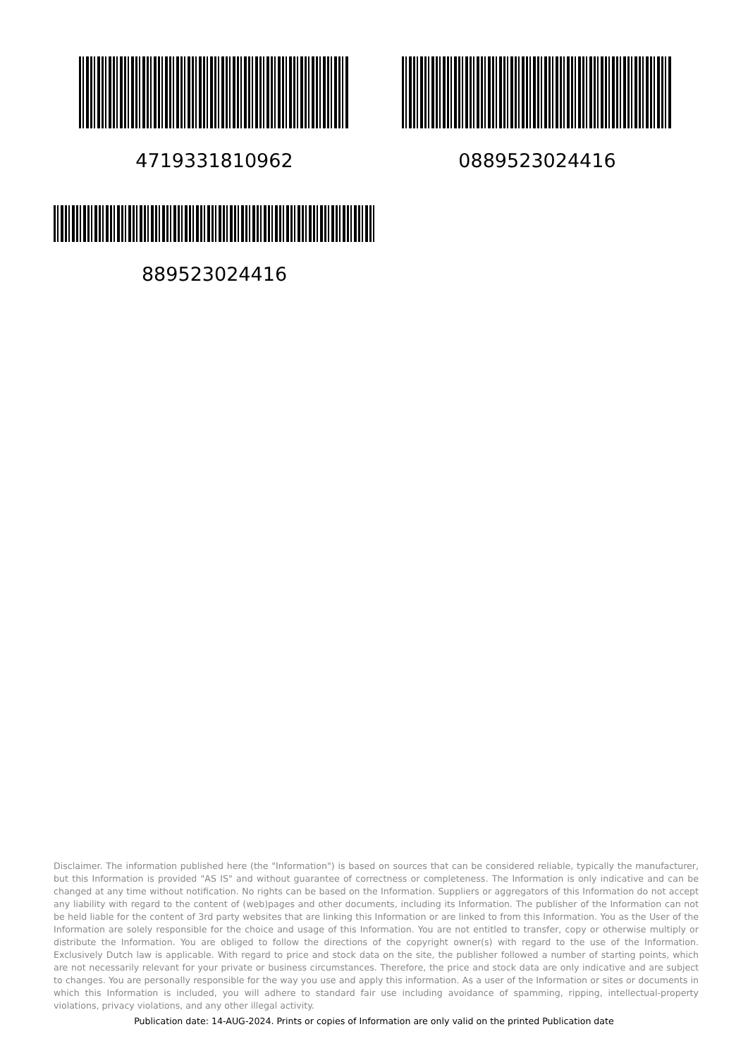4719331810962 0889523024416
889523024416
Disclaimer. The information published here (the "Information") is based on sources that can be considered reliable, typically the manufacturer, but this Information is provided "AS IS" and without guarantee of correctness or completeness. The Information is only indicative and can be changed at any time without notification. No rights can be based on the Information. Suppliers or aggregators of this Information do not accept any liability with regard to the content of (web)pages and other documents, including its Information. The publisher of the Information can not be held liable for the content of 3rd party websites that are linking this Information or are linked to from this Information. You as the User of the Information are solely responsible for the choice and usage of this Information. You are not entitled to transfer, copy or otherwise multiply or distribute the Information. You are obliged to follow the directions of the copyright owner(s) with regard to the use of the Information. Exclusively Dutch law is applicable. With regard to price and stock data on the site, the publisher followed a number of starting points, which are not necessarily relevant for your private or business circumstances. Therefore, the price and stock data are only indicative and are subject to changes. You are personally responsible for the way you use and apply this information. As a user of the Information or sites or documents in which this Information is included, you will adhere to standard fair use including avoidance of spamming, ripping, intellectual-property violations, privacy violations, and any other illegal activity.
Publication date: 14-AUG-2024. Prints or copies of Information are only valid on the printed Publication date